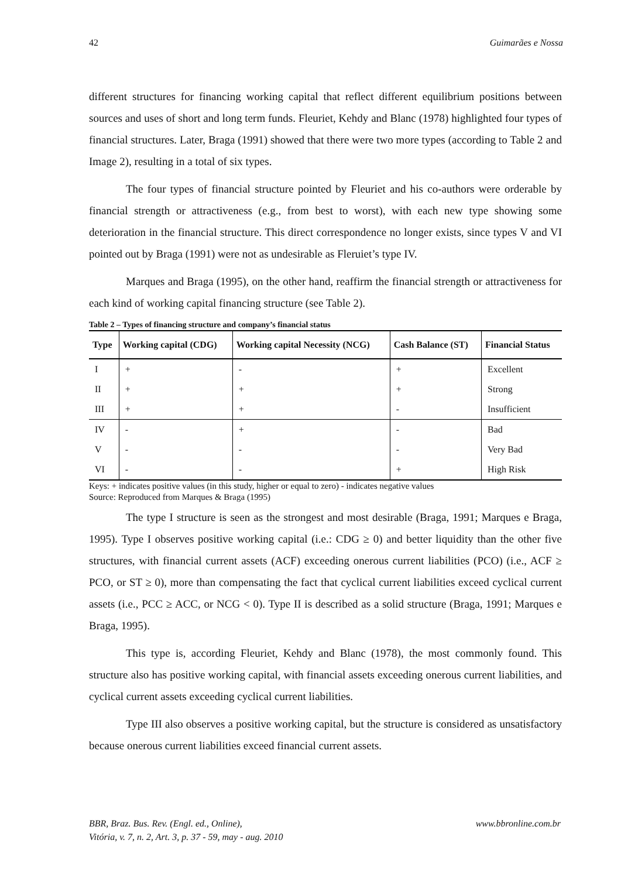42 Guimarães e Nossa
different structures for financing working capital that reflect different equilibrium positions between sources and uses of short and long term funds. Fleuriet, Kehdy and Blanc (1978) highlighted four types of financial structures. Later, Braga (1991) showed that there were two more types (according to Table 2 and Image 2), resulting in a total of six types.
The four types of financial structure pointed by Fleuriet and his co-authors were orderable by financial strength or attractiveness (e.g., from best to worst), with each new type showing some deterioration in the financial structure. This direct correspondence no longer exists, since types V and VI pointed out by Braga (1991) were not as undesirable as Fleruiet’s type IV.
Marques and Braga (1995), on the other hand, reaffirm the financial strength or attractiveness for each kind of working capital financing structure (see Table 2).
Table 2 – Types of financing structure and company’s financial status
| Type | Working capital (CDG) | Working capital Necessity (NCG) | Cash Balance (ST) | Financial Status |
| --- | --- | --- | --- | --- |
| I | + | - | + | Excellent |
| II | + | + | + | Strong |
| III | + | + | - | Insufficient |
| IV | - | + | - | Bad |
| V | - | - | - | Very Bad |
| VI | - | - | + | High Risk |
Keys: + indicates positive values (in this study, higher or equal to zero) - indicates negative values
Source: Reproduced from Marques & Braga (1995)
The type I structure is seen as the strongest and most desirable (Braga, 1991; Marques e Braga, 1995). Type I observes positive working capital (i.e.: CDG ≥ 0) and better liquidity than the other five structures, with financial current assets (ACF) exceeding onerous current liabilities (PCO) (i.e., ACF ≥ PCO, or ST ≥ 0), more than compensating the fact that cyclical current liabilities exceed cyclical current assets (i.e., PCC ≥ ACC, or NCG < 0). Type II is described as a solid structure (Braga, 1991; Marques e Braga, 1995).
This type is, according Fleuriet, Kehdy and Blanc (1978), the most commonly found. This structure also has positive working capital, with financial assets exceeding onerous current liabilities, and cyclical current assets exceeding cyclical current liabilities.
Type III also observes a positive working capital, but the structure is considered as unsatisfactory because onerous current liabilities exceed financial current assets.
BBR, Braz. Bus. Rev. (Engl. ed., Online),
Vitória, v. 7, n. 2, Art. 3, p. 37 - 59, may - aug. 2010 www.bbronline.com.br